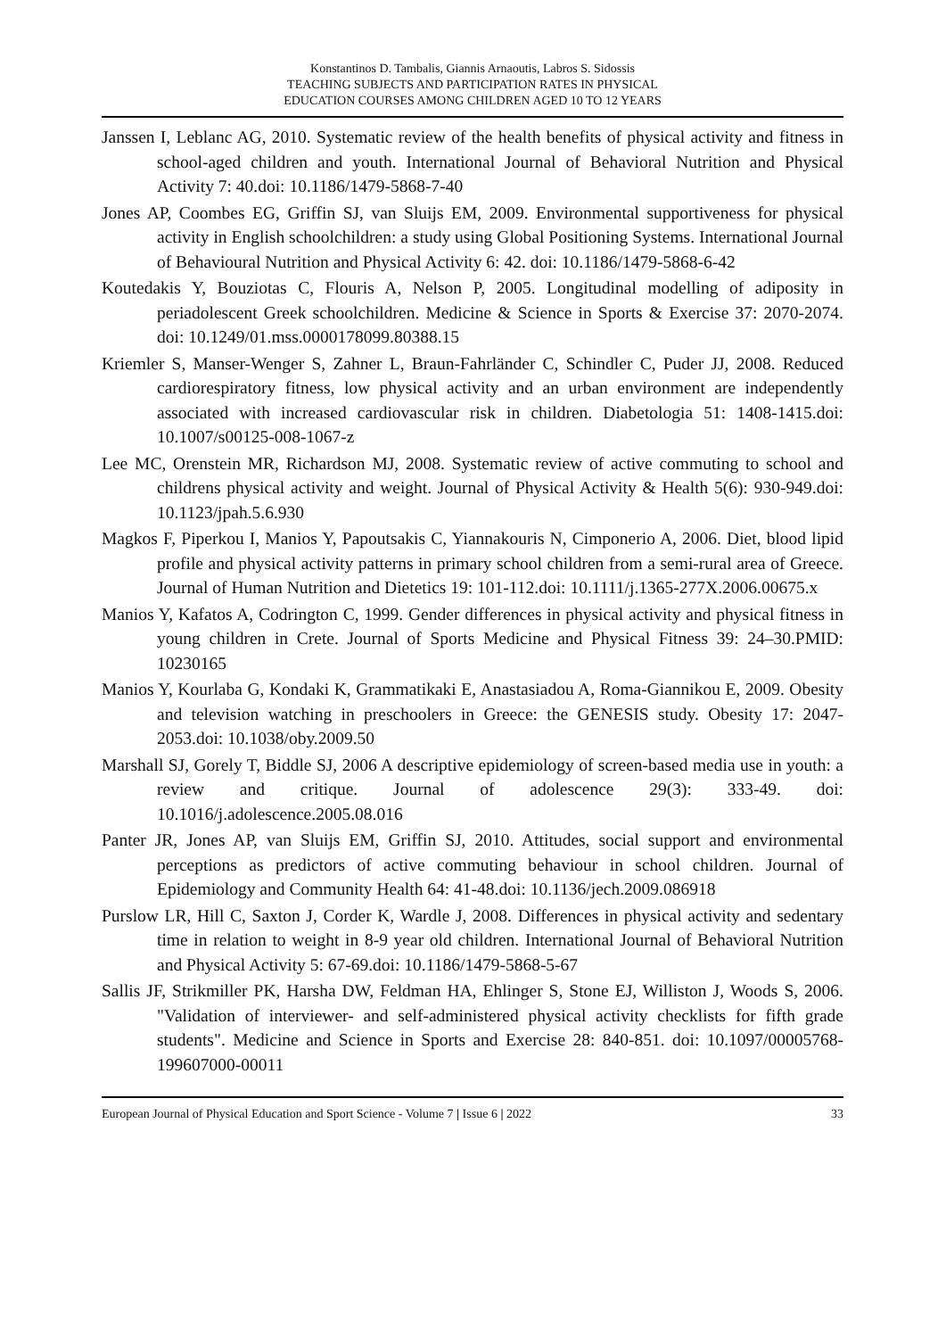Konstantinos D. Tambalis, Giannis Arnaoutis, Labros S. Sidossis
TEACHING SUBJECTS AND PARTICIPATION RATES IN PHYSICAL
EDUCATION COURSES AMONG CHILDREN AGED 10 TO 12 YEARS
Janssen I, Leblanc AG, 2010. Systematic review of the health benefits of physical activity and fitness in school-aged children and youth. International Journal of Behavioral Nutrition and Physical Activity 7: 40.doi: 10.1186/1479-5868-7-40
Jones AP, Coombes EG, Griffin SJ, van Sluijs EM, 2009. Environmental supportiveness for physical activity in English schoolchildren: a study using Global Positioning Systems. International Journal of Behavioural Nutrition and Physical Activity 6: 42. doi: 10.1186/1479-5868-6-42
Koutedakis Y, Bouziotas C, Flouris A, Nelson P, 2005. Longitudinal modelling of adiposity in periadolescent Greek schoolchildren. Medicine & Science in Sports & Exercise 37: 2070-2074. doi: 10.1249/01.mss.0000178099.80388.15
Kriemler S, Manser-Wenger S, Zahner L, Braun-Fahrländer C, Schindler C, Puder JJ, 2008. Reduced cardiorespiratory fitness, low physical activity and an urban environment are independently associated with increased cardiovascular risk in children. Diabetologia 51: 1408-1415.doi: 10.1007/s00125-008-1067-z
Lee MC, Orenstein MR, Richardson MJ, 2008. Systematic review of active commuting to school and childrens physical activity and weight. Journal of Physical Activity & Health 5(6): 930-949.doi: 10.1123/jpah.5.6.930
Magkos F, Piperkou I, Manios Y, Papoutsakis C, Yiannakouris N, Cimponerio A, 2006. Diet, blood lipid profile and physical activity patterns in primary school children from a semi-rural area of Greece. Journal of Human Nutrition and Dietetics 19: 101-112.doi: 10.1111/j.1365-277X.2006.00675.x
Manios Y, Kafatos A, Codrington C, 1999. Gender differences in physical activity and physical fitness in young children in Crete. Journal of Sports Medicine and Physical Fitness 39: 24–30.PMID: 10230165
Manios Y, Kourlaba G, Kondaki K, Grammatikaki E, Anastasiadou A, Roma-Giannikou E, 2009. Obesity and television watching in preschoolers in Greece: the GENESIS study. Obesity 17: 2047-2053.doi: 10.1038/oby.2009.50
Marshall SJ, Gorely T, Biddle SJ, 2006 A descriptive epidemiology of screen-based media use in youth: a review and critique. Journal of adolescence 29(3): 333-49. doi: 10.1016/j.adolescence.2005.08.016
Panter JR, Jones AP, van Sluijs EM, Griffin SJ, 2010. Attitudes, social support and environmental perceptions as predictors of active commuting behaviour in school children. Journal of Epidemiology and Community Health 64: 41-48.doi: 10.1136/jech.2009.086918
Purslow LR, Hill C, Saxton J, Corder K, Wardle J, 2008. Differences in physical activity and sedentary time in relation to weight in 8-9 year old children. International Journal of Behavioral Nutrition and Physical Activity 5: 67-69.doi: 10.1186/1479-5868-5-67
Sallis JF, Strikmiller PK, Harsha DW, Feldman HA, Ehlinger S, Stone EJ, Williston J, Woods S, 2006. "Validation of interviewer- and self-administered physical activity checklists for fifth grade students". Medicine and Science in Sports and Exercise 28: 840-851. doi: 10.1097/00005768-199607000-00011
European Journal of Physical Education and Sport Science - Volume 7 | Issue 6 | 2022 33